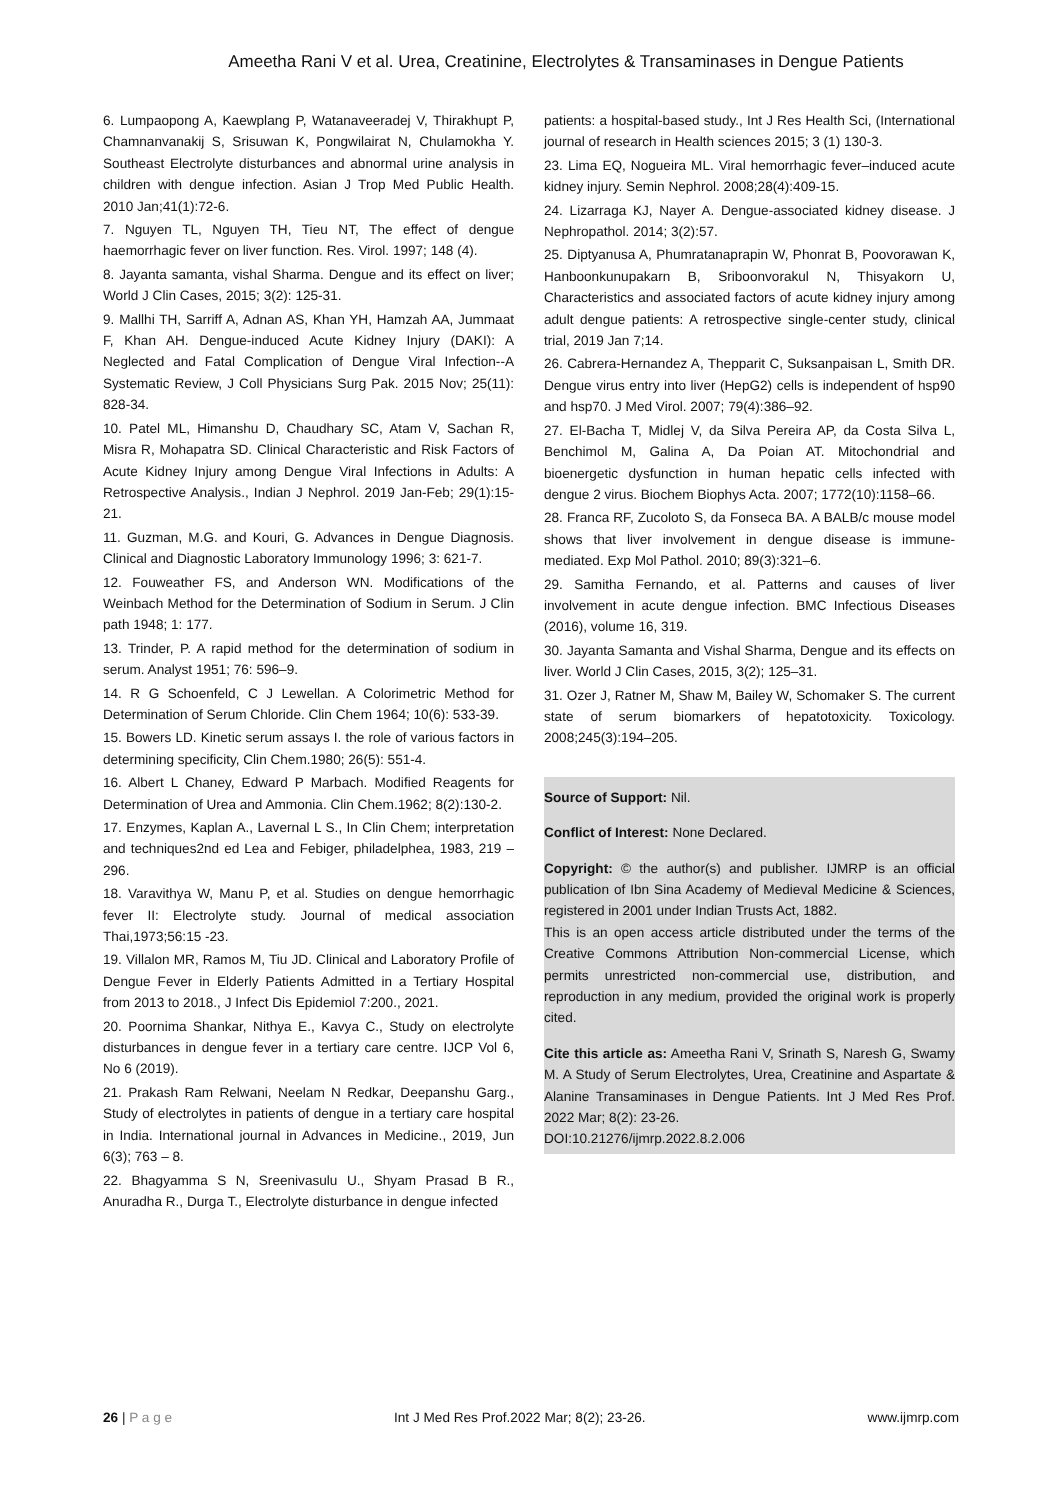Ameetha Rani V et al. Urea, Creatinine, Electrolytes & Transaminases in Dengue Patients
6. Lumpaopong A, Kaewplang P, Watanaveeradej V, Thirakhupt P, Chamnanvanakij S, Srisuwan K, Pongwilairat N, Chulamokha Y. Southeast Electrolyte disturbances and abnormal urine analysis in children with dengue infection. Asian J Trop Med Public Health. 2010 Jan;41(1):72-6.
7. Nguyen TL, Nguyen TH, Tieu NT, The effect of dengue haemorrhagic fever on liver function. Res. Virol. 1997; 148 (4).
8. Jayanta samanta, vishal Sharma. Dengue and its effect on liver; World J Clin Cases, 2015; 3(2): 125-31.
9. Mallhi TH, Sarriff A, Adnan AS, Khan YH, Hamzah AA, Jummaat F, Khan AH. Dengue-induced Acute Kidney Injury (DAKI): A Neglected and Fatal Complication of Dengue Viral Infection--A Systematic Review, J Coll Physicians Surg Pak. 2015 Nov; 25(11): 828-34.
10. Patel ML, Himanshu D, Chaudhary SC, Atam V, Sachan R, Misra R, Mohapatra SD. Clinical Characteristic and Risk Factors of Acute Kidney Injury among Dengue Viral Infections in Adults: A Retrospective Analysis., Indian J Nephrol. 2019 Jan-Feb; 29(1):15-21.
11. Guzman, M.G. and Kouri, G. Advances in Dengue Diagnosis. Clinical and Diagnostic Laboratory Immunology 1996; 3: 621-7.
12. Fouweather FS, and Anderson WN. Modifications of the Weinbach Method for the Determination of Sodium in Serum. J Clin path 1948; 1: 177.
13. Trinder, P. A rapid method for the determination of sodium in serum. Analyst 1951; 76: 596–9.
14. R G Schoenfeld, C J Lewellan. A Colorimetric Method for Determination of Serum Chloride. Clin Chem 1964; 10(6): 533-39.
15. Bowers LD. Kinetic serum assays I. the role of various factors in determining specificity, Clin Chem.1980; 26(5): 551-4.
16. Albert L Chaney, Edward P Marbach. Modified Reagents for Determination of Urea and Ammonia. Clin Chem.1962; 8(2):130-2.
17. Enzymes, Kaplan A., Lavernal L S., In Clin Chem; interpretation and techniques2nd ed Lea and Febiger, philadelphea, 1983, 219 – 296.
18. Varavithya W, Manu P, et al. Studies on dengue hemorrhagic fever II: Electrolyte study. Journal of medical association Thai,1973;56:15 -23.
19. Villalon MR, Ramos M, Tiu JD. Clinical and Laboratory Profile of Dengue Fever in Elderly Patients Admitted in a Tertiary Hospital from 2013 to 2018., J Infect Dis Epidemiol 7:200., 2021.
20. Poornima Shankar, Nithya E., Kavya C., Study on electrolyte disturbances in dengue fever in a tertiary care centre. IJCP Vol 6, No 6 (2019).
21. Prakash Ram Relwani, Neelam N Redkar, Deepanshu Garg., Study of electrolytes in patients of dengue in a tertiary care hospital in India. International journal in Advances in Medicine., 2019, Jun 6(3); 763 – 8.
22. Bhagyamma S N, Sreenivasulu U., Shyam Prasad B R., Anuradha R., Durga T., Electrolyte disturbance in dengue infected
patients: a hospital-based study., Int J Res Health Sci, (International journal of research in Health sciences 2015; 3 (1) 130-3.
23. Lima EQ, Nogueira ML. Viral hemorrhagic fever–induced acute kidney injury. Semin Nephrol. 2008;28(4):409-15.
24. Lizarraga KJ, Nayer A. Dengue-associated kidney disease. J Nephropathol. 2014; 3(2):57.
25. Diptyanusa A, Phumratanaprapin W, Phonrat B, Poovorawan K, Hanboonkunupakarn B, Sriboonvorakul N, Thisyakorn U, Characteristics and associated factors of acute kidney injury among adult dengue patients: A retrospective single-center study, clinical trial, 2019 Jan 7;14.
26. Cabrera-Hernandez A, Thepparit C, Suksanpaisan L, Smith DR. Dengue virus entry into liver (HepG2) cells is independent of hsp90 and hsp70. J Med Virol. 2007; 79(4):386–92.
27. El-Bacha T, Midlej V, da Silva Pereira AP, da Costa Silva L, Benchimol M, Galina A, Da Poian AT. Mitochondrial and bioenergetic dysfunction in human hepatic cells infected with dengue 2 virus. Biochem Biophys Acta. 2007; 1772(10):1158–66.
28. Franca RF, Zucoloto S, da Fonseca BA. A BALB/c mouse model shows that liver involvement in dengue disease is immune-mediated. Exp Mol Pathol. 2010; 89(3):321–6.
29. Samitha Fernando, et al. Patterns and causes of liver involvement in acute dengue infection. BMC Infectious Diseases (2016), volume 16, 319.
30. Jayanta Samanta and Vishal Sharma, Dengue and its effects on liver. World J Clin Cases, 2015, 3(2); 125–31.
31. Ozer J, Ratner M, Shaw M, Bailey W, Schomaker S. The current state of serum biomarkers of hepatotoxicity. Toxicology. 2008;245(3):194–205.
Source of Support: Nil.
Conflict of Interest: None Declared.
Copyright: © the author(s) and publisher. IJMRP is an official publication of Ibn Sina Academy of Medieval Medicine & Sciences, registered in 2001 under Indian Trusts Act, 1882.
This is an open access article distributed under the terms of the Creative Commons Attribution Non-commercial License, which permits unrestricted non-commercial use, distribution, and reproduction in any medium, provided the original work is properly cited.
Cite this article as: Ameetha Rani V, Srinath S, Naresh G, Swamy M. A Study of Serum Electrolytes, Urea, Creatinine and Aspartate & Alanine Transaminases in Dengue Patients. Int J Med Res Prof. 2022 Mar; 8(2): 23-26.
DOI:10.21276/ijmrp.2022.8.2.006
26 | P a g e Int J Med Res Prof.2022 Mar; 8(2); 23-26. www.ijmrp.com